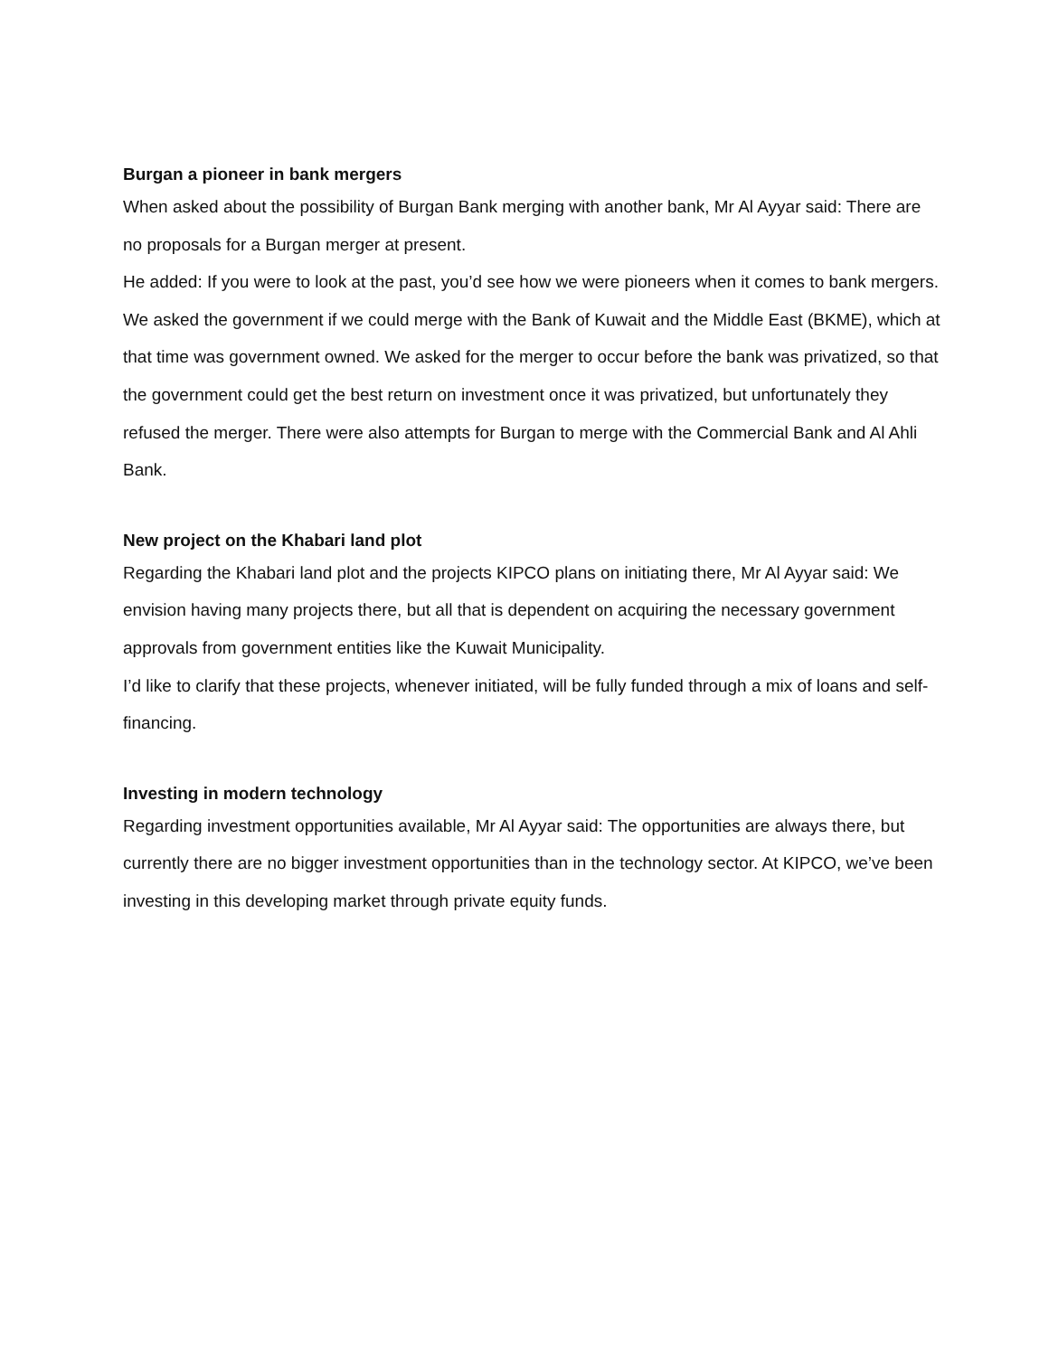Burgan a pioneer in bank mergers
When asked about the possibility of Burgan Bank merging with another bank, Mr Al Ayyar said: There are no proposals for a Burgan merger at present.
He added: If you were to look at the past, you’d see how we were pioneers when it comes to bank mergers. We asked the government if we could merge with the Bank of Kuwait and the Middle East (BKME), which at that time was government owned. We asked for the merger to occur before the bank was privatized, so that the government could get the best return on investment once it was privatized, but unfortunately they refused the merger. There were also attempts for Burgan to merge with the Commercial Bank and Al Ahli Bank.
New project on the Khabari land plot
Regarding the Khabari land plot and the projects KIPCO plans on initiating there, Mr Al Ayyar said: We envision having many projects there, but all that is dependent on acquiring the necessary government approvals from government entities like the Kuwait Municipality.
I’d like to clarify that these projects, whenever initiated, will be fully funded through a mix of loans and self-financing.
Investing in modern technology
Regarding investment opportunities available, Mr Al Ayyar said: The opportunities are always there, but currently there are no bigger investment opportunities than in the technology sector. At KIPCO, we’ve been investing in this developing market through private equity funds.